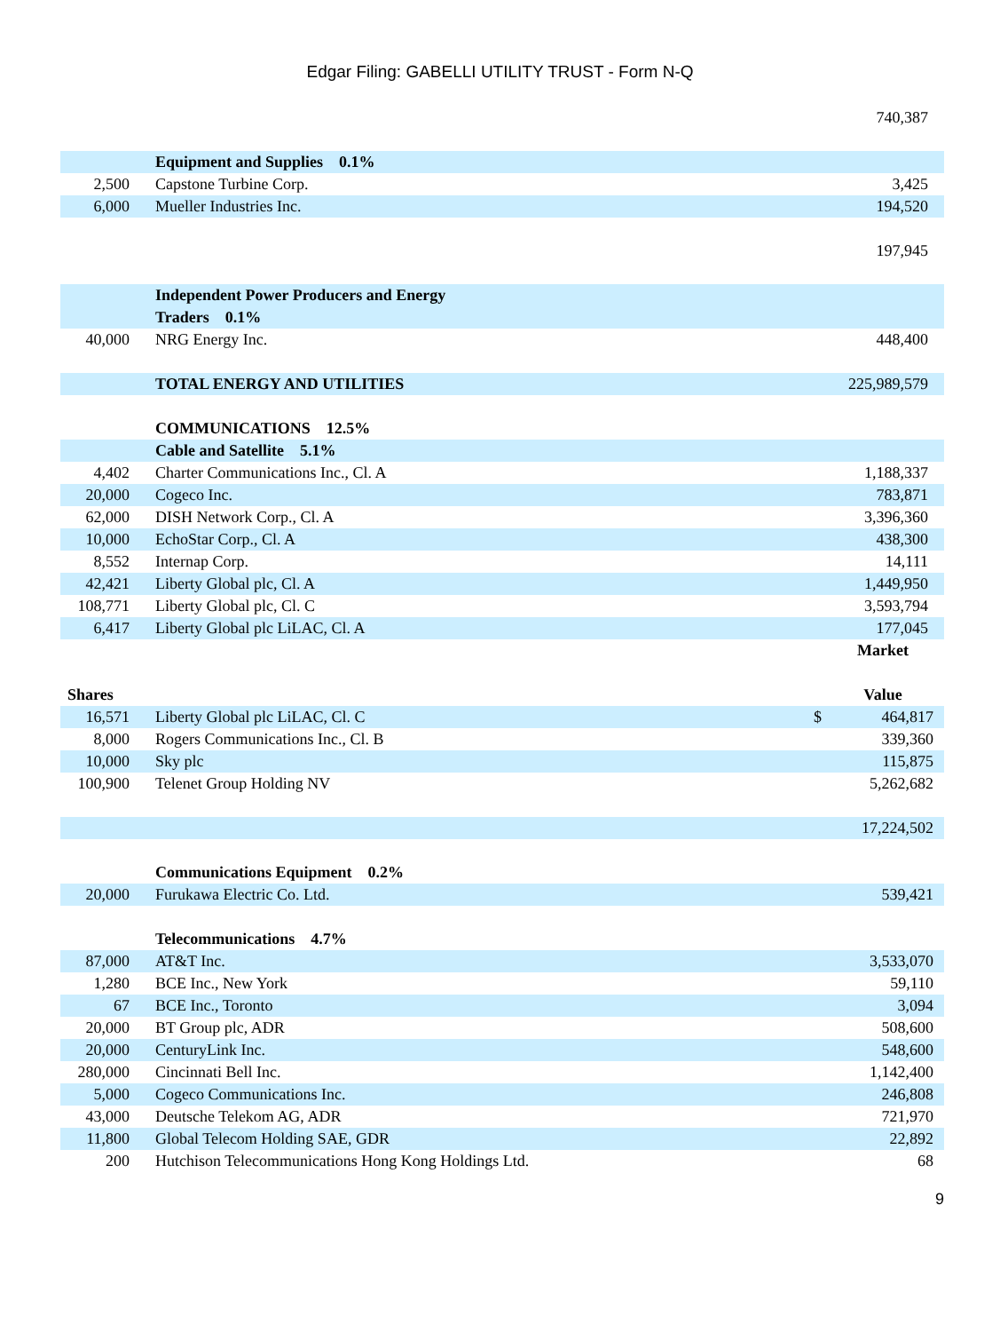Edgar Filing: GABELLI UTILITY TRUST - Form N-Q
| | | | 740,387 |
| | Equipment and Supplies 0.1% | | |
| 2,500 | Capstone Turbine Corp. | | 3,425 |
| 6,000 | Mueller Industries Inc. | | 194,520 |
| | | | 197,945 |
| | Independent Power Producers and Energy Traders 0.1% | | |
| 40,000 | NRG Energy Inc. | | 448,400 |
| | TOTAL ENERGY AND UTILITIES | | 225,989,579 |
| | COMMUNICATIONS 12.5% | | |
| | Cable and Satellite 5.1% | | |
| 4,402 | Charter Communications Inc., Cl. A | | 1,188,337 |
| 20,000 | Cogeco Inc. | | 783,871 |
| 62,000 | DISH Network Corp., Cl. A | | 3,396,360 |
| 10,000 | EchoStar Corp., Cl. A | | 438,300 |
| 8,552 | Internap Corp. | | 14,111 |
| 42,421 | Liberty Global plc, Cl. A | | 1,449,950 |
| 108,771 | Liberty Global plc, Cl. C | | 3,593,794 |
| 6,417 | Liberty Global plc LiLAC, Cl. A | | 177,045 |
| | | | Market |
| Shares | | | Value |
| 16,571 | Liberty Global plc LiLAC, Cl. C | $ | 464,817 |
| 8,000 | Rogers Communications Inc., Cl. B | | 339,360 |
| 10,000 | Sky plc | | 115,875 |
| 100,900 | Telenet Group Holding NV | | 5,262,682 |
| | | | 17,224,502 |
| | Communications Equipment 0.2% | | |
| 20,000 | Furukawa Electric Co. Ltd. | | 539,421 |
| | Telecommunications 4.7% | | |
| 87,000 | AT&T Inc. | | 3,533,070 |
| 1,280 | BCE Inc., New York | | 59,110 |
| 67 | BCE Inc., Toronto | | 3,094 |
| 20,000 | BT Group plc, ADR | | 508,600 |
| 20,000 | CenturyLink Inc. | | 548,600 |
| 280,000 | Cincinnati Bell Inc. | | 1,142,400 |
| 5,000 | Cogeco Communications Inc. | | 246,808 |
| 43,000 | Deutsche Telekom AG, ADR | | 721,970 |
| 11,800 | Global Telecom Holding SAE, GDR | | 22,892 |
| 200 | Hutchison Telecommunications Hong Kong Holdings Ltd. | | 68 |
9